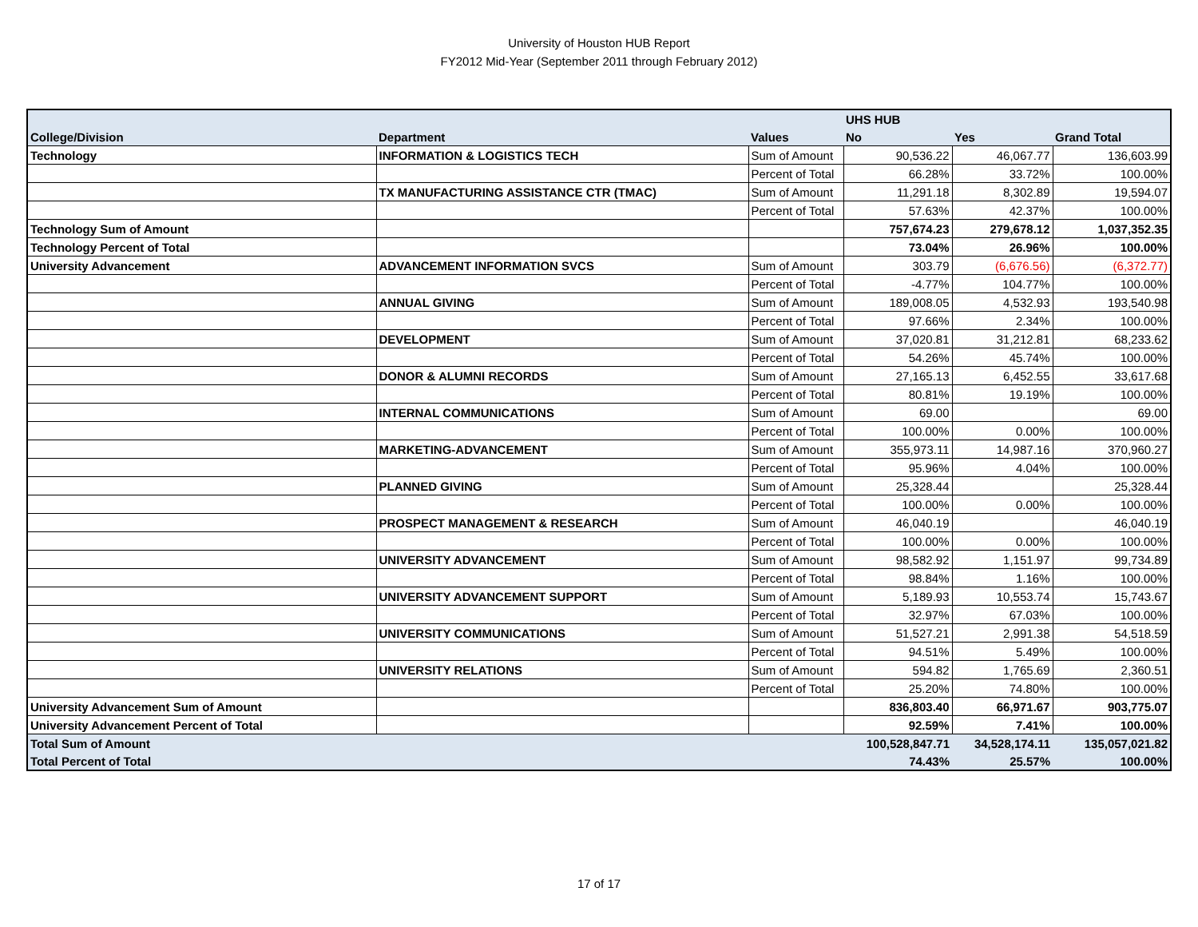University of Houston HUB Report
FY2012 Mid-Year (September 2011 through February 2012)
| | | | UHS HUB | | |
| --- | --- | --- | --- | --- | --- |
| College/Division | Department | Values | No | Yes | Grand Total |
| Technology | INFORMATION & LOGISTICS TECH | Sum of Amount | 90,536.22 | 46,067.77 | 136,603.99 |
| | | Percent of Total | 66.28% | 33.72% | 100.00% |
| | TX MANUFACTURING ASSISTANCE CTR (TMAC) | Sum of Amount | 11,291.18 | 8,302.89 | 19,594.07 |
| | | Percent of Total | 57.63% | 42.37% | 100.00% |
| Technology Sum of Amount | | | 757,674.23 | 279,678.12 | 1,037,352.35 |
| Technology Percent of Total | | | 73.04% | 26.96% | 100.00% |
| University Advancement | ADVANCEMENT INFORMATION SVCS | Sum of Amount | 303.79 | (6,676.56) | (6,372.77) |
| | | Percent of Total | -4.77% | 104.77% | 100.00% |
| | ANNUAL GIVING | Sum of Amount | 189,008.05 | 4,532.93 | 193,540.98 |
| | | Percent of Total | 97.66% | 2.34% | 100.00% |
| | DEVELOPMENT | Sum of Amount | 37,020.81 | 31,212.81 | 68,233.62 |
| | | Percent of Total | 54.26% | 45.74% | 100.00% |
| | DONOR & ALUMNI RECORDS | Sum of Amount | 27,165.13 | 6,452.55 | 33,617.68 |
| | | Percent of Total | 80.81% | 19.19% | 100.00% |
| | INTERNAL COMMUNICATIONS | Sum of Amount | 69.00 | | 69.00 |
| | | Percent of Total | 100.00% | 0.00% | 100.00% |
| | MARKETING-ADVANCEMENT | Sum of Amount | 355,973.11 | 14,987.16 | 370,960.27 |
| | | Percent of Total | 95.96% | 4.04% | 100.00% |
| | PLANNED GIVING | Sum of Amount | 25,328.44 | | 25,328.44 |
| | | Percent of Total | 100.00% | 0.00% | 100.00% |
| | PROSPECT MANAGEMENT & RESEARCH | Sum of Amount | 46,040.19 | | 46,040.19 |
| | | Percent of Total | 100.00% | 0.00% | 100.00% |
| | UNIVERSITY ADVANCEMENT | Sum of Amount | 98,582.92 | 1,151.97 | 99,734.89 |
| | | Percent of Total | 98.84% | 1.16% | 100.00% |
| | UNIVERSITY ADVANCEMENT SUPPORT | Sum of Amount | 5,189.93 | 10,553.74 | 15,743.67 |
| | | Percent of Total | 32.97% | 67.03% | 100.00% |
| | UNIVERSITY COMMUNICATIONS | Sum of Amount | 51,527.21 | 2,991.38 | 54,518.59 |
| | | Percent of Total | 94.51% | 5.49% | 100.00% |
| | UNIVERSITY RELATIONS | Sum of Amount | 594.82 | 1,765.69 | 2,360.51 |
| | | Percent of Total | 25.20% | 74.80% | 100.00% |
| University Advancement Sum of Amount | | | 836,803.40 | 66,971.67 | 903,775.07 |
| University Advancement Percent of Total | | | 92.59% | 7.41% | 100.00% |
| Total Sum of Amount | | | 100,528,847.71 | 34,528,174.11 | 135,057,021.82 |
| Total Percent of Total | | | 74.43% | 25.57% | 100.00% |
17 of 17